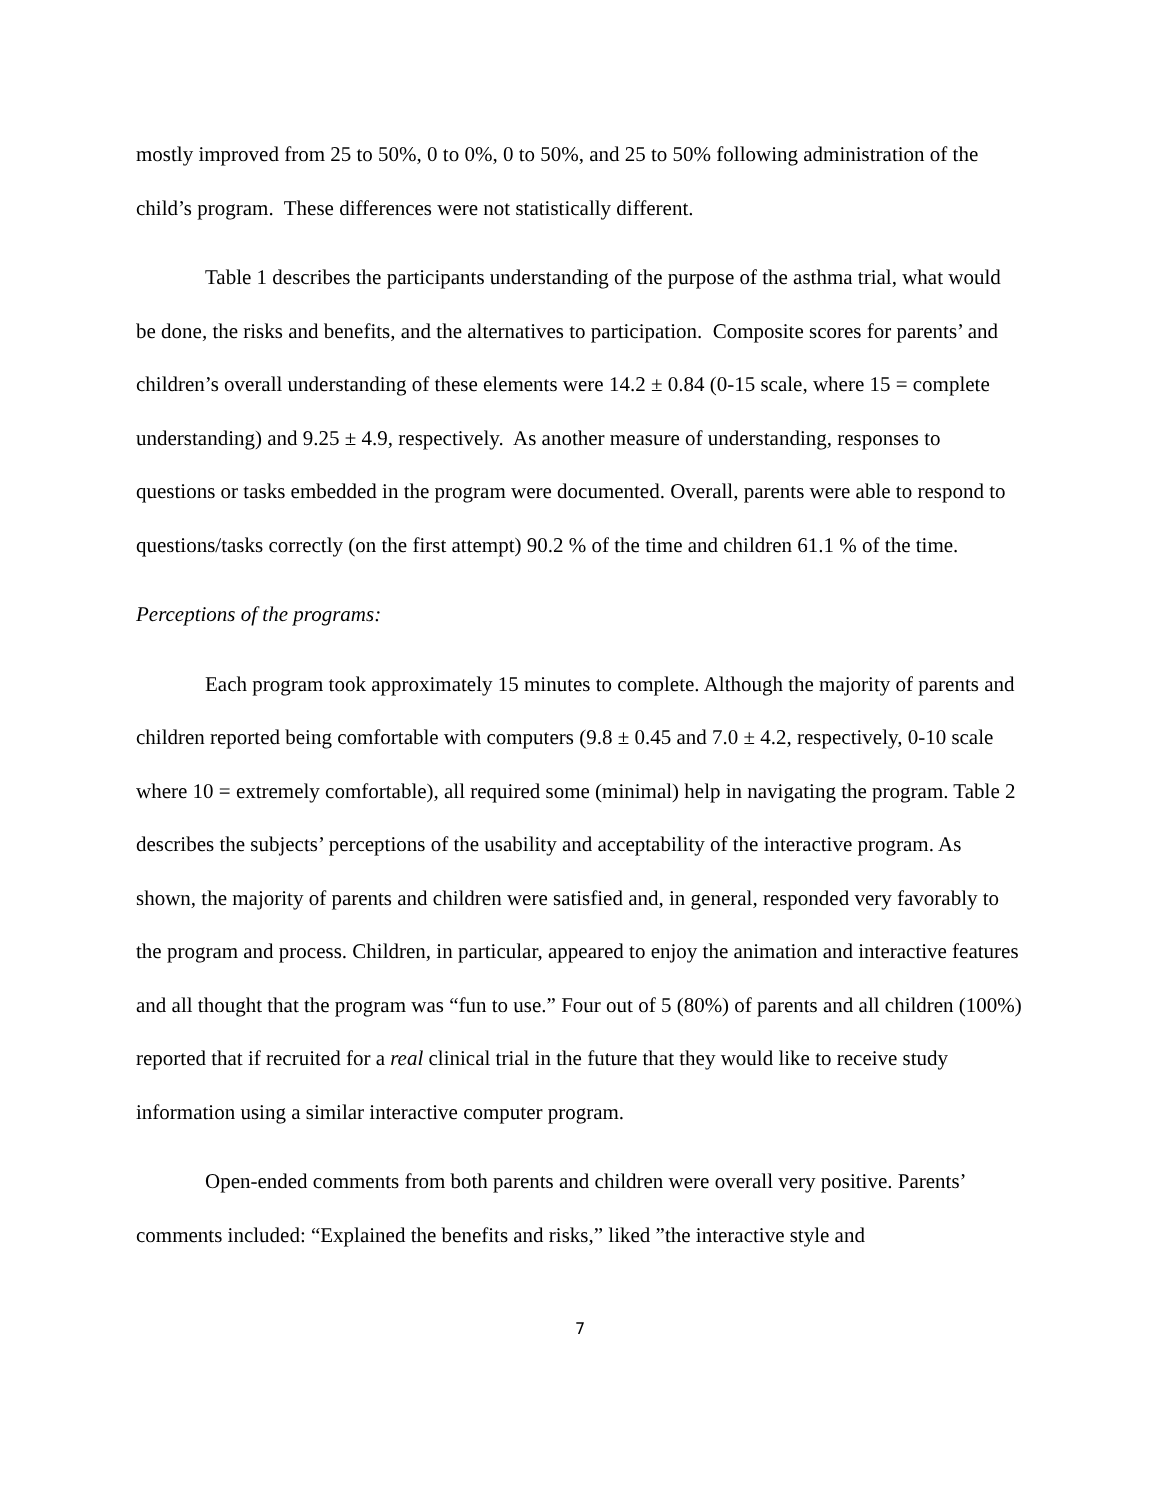mostly improved from 25 to 50%, 0 to 0%, 0 to 50%, and 25 to 50% following administration of the child’s program. These differences were not statistically different.
Table 1 describes the participants understanding of the purpose of the asthma trial, what would be done, the risks and benefits, and the alternatives to participation. Composite scores for parents’ and children’s overall understanding of these elements were 14.2 ± 0.84 (0-15 scale, where 15 = complete understanding) and 9.25 ± 4.9, respectively. As another measure of understanding, responses to questions or tasks embedded in the program were documented. Overall, parents were able to respond to questions/tasks correctly (on the first attempt) 90.2 % of the time and children 61.1 % of the time.
Perceptions of the programs:
Each program took approximately 15 minutes to complete. Although the majority of parents and children reported being comfortable with computers (9.8 ± 0.45 and 7.0 ± 4.2, respectively, 0-10 scale where 10 = extremely comfortable), all required some (minimal) help in navigating the program. Table 2 describes the subjects’ perceptions of the usability and acceptability of the interactive program. As shown, the majority of parents and children were satisfied and, in general, responded very favorably to the program and process. Children, in particular, appeared to enjoy the animation and interactive features and all thought that the program was “fun to use.” Four out of 5 (80%) of parents and all children (100%) reported that if recruited for a real clinical trial in the future that they would like to receive study information using a similar interactive computer program.
Open-ended comments from both parents and children were overall very positive. Parents’ comments included: “Explained the benefits and risks,” liked ”the interactive style and
7